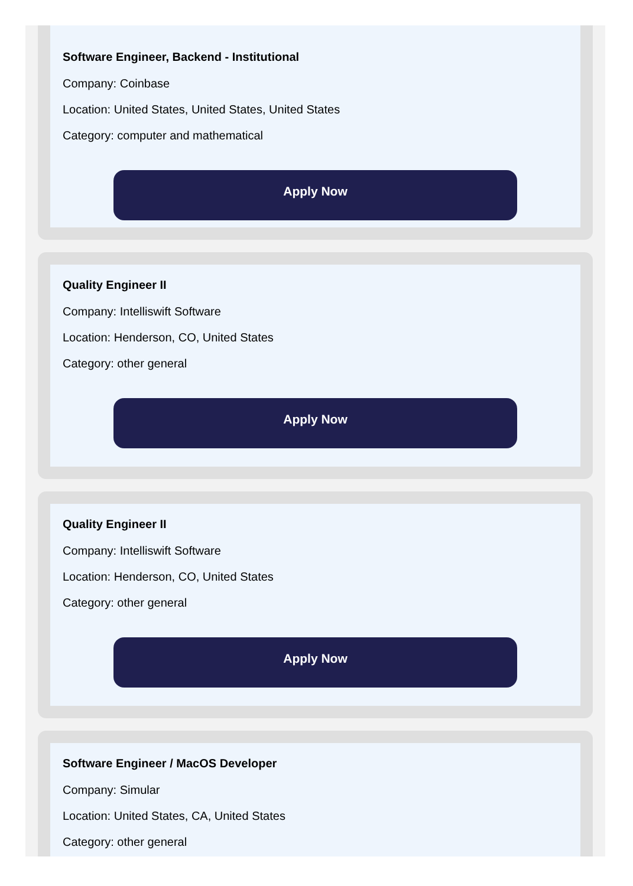Software Engineer, Backend - Institutional
Company: Coinbase
Location: United States, United States, United States
Category: computer and mathematical
Apply Now
Quality Engineer II
Company: Intelliswift Software
Location: Henderson, CO, United States
Category: other general
Apply Now
Quality Engineer II
Company: Intelliswift Software
Location: Henderson, CO, United States
Category: other general
Apply Now
Software Engineer / MacOS Developer
Company: Simular
Location: United States, CA, United States
Category: other general